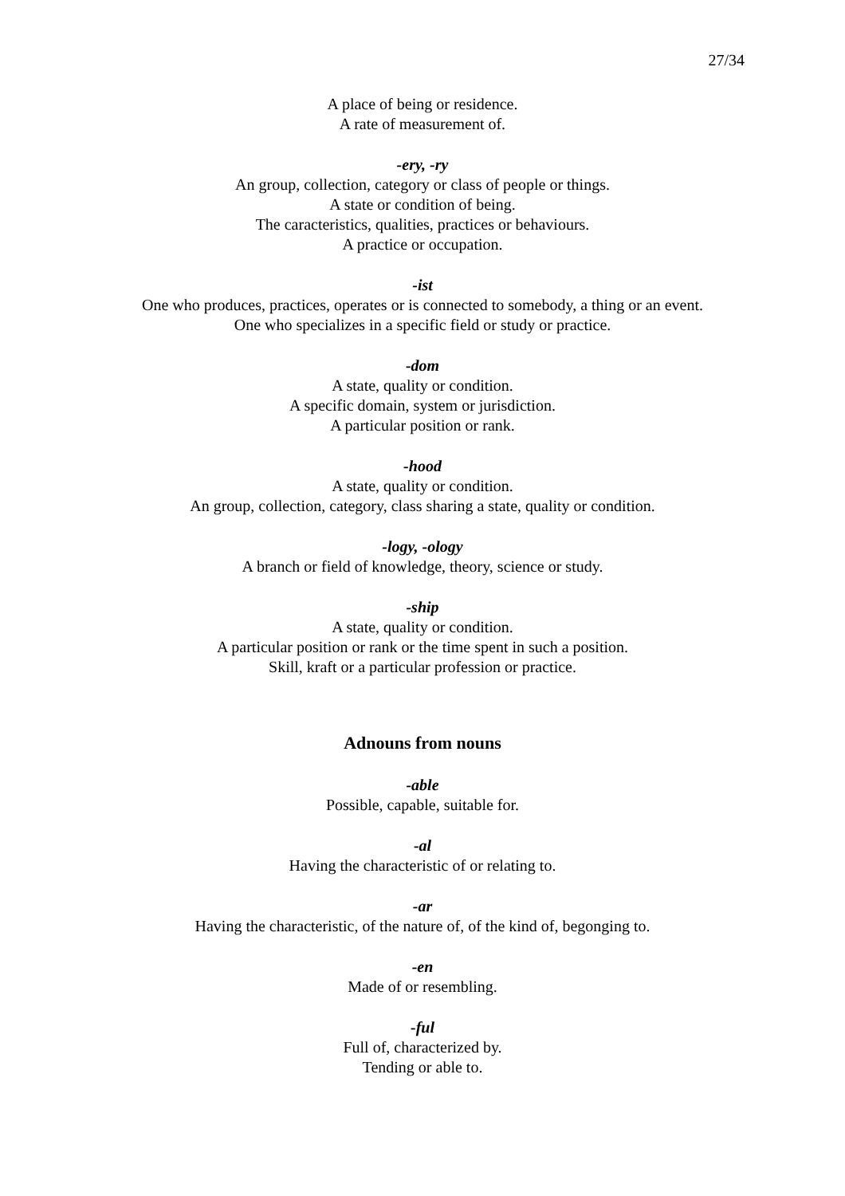27/34
A place of being or residence.
A rate of measurement of.
-ery, -ry
An group, collection, category or class of people or things.
A state or condition of being.
The caracteristics, qualities, practices or behaviours.
A practice or occupation.
-ist
One who produces, practices, operates or is connected to somebody, a thing or an event.
One who specializes in a specific field or study or practice.
-dom
A state, quality or condition.
A specific domain, system or jurisdiction.
A particular position or rank.
-hood
A state, quality or condition.
An group, collection, category, class sharing a state, quality or condition.
-logy, -ology
A branch or field of knowledge, theory, science or study.
-ship
A state, quality or condition.
A particular position or rank or the time spent in such a position.
Skill, kraft or a particular profession or practice.
Adnouns from nouns
-able
Possible, capable, suitable for.
-al
Having the characteristic of or relating to.
-ar
Having the characteristic, of the nature of, of the kind of, begonging to.
-en
Made of or resembling.
-ful
Full of, characterized by.
Tending or able to.